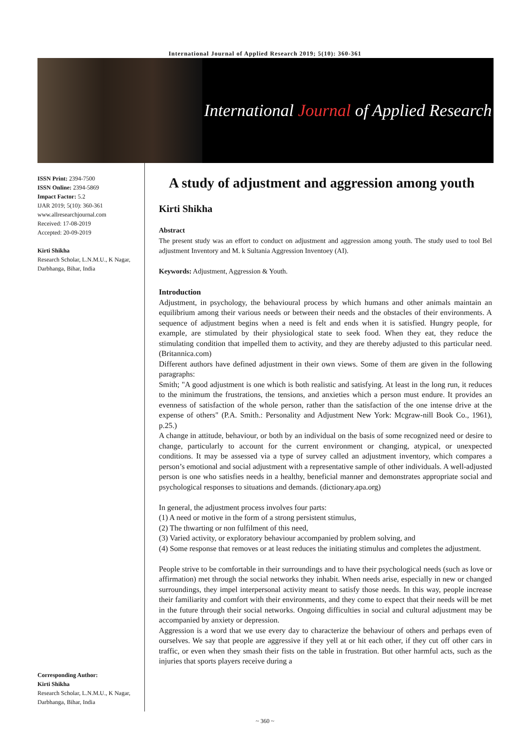International Journal of Applied Research 2019; 5(10): 360-361
International Journal of Applied Research
ISSN Print: 2394-7500
ISSN Online: 2394-5869
Impact Factor: 5.2
IJAR 2019; 5(10): 360-361
www.allresearchjournal.com
Received: 17-08-2019
Accepted: 20-09-2019
Kirti Shikha
Research Scholar, L.N.M.U., K Nagar, Darbhanga, Bihar, India
Corresponding Author:
Kirti Shikha
Research Scholar, L.N.M.U., K Nagar, Darbhanga, Bihar, India
A study of adjustment and aggression among youth
Kirti Shikha
Abstract
The present study was an effort to conduct on adjustment and aggression among youth. The study used to tool Bel adjustment Inventory and M. k Sultania Aggression Inventoey (AI).
Keywords: Adjustment, Aggression & Youth.
Introduction
Adjustment, in psychology, the behavioural process by which humans and other animals maintain an equilibrium among their various needs or between their needs and the obstacles of their environments. A sequence of adjustment begins when a need is felt and ends when it is satisfied. Hungry people, for example, are stimulated by their physiological state to seek food. When they eat, they reduce the stimulating condition that impelled them to activity, and they are thereby adjusted to this particular need. (Britannica.com)
Different authors have defined adjustment in their own views. Some of them are given in the following paragraphs:
Smith; "A good adjustment is one which is both realistic and satisfying. At least in the long run, it reduces to the minimum the frustrations, the tensions, and anxieties which a person must endure. It provides an evenness of satisfaction of the whole person, rather than the satisfaction of the one intense drive at the expense of others" (P.A. Smith.: Personality and Adjustment New York: Mcgraw-nill Book Co., 1961), p.25.)
A change in attitude, behaviour, or both by an individual on the basis of some recognized need or desire to change, particularly to account for the current environment or changing, atypical, or unexpected conditions. It may be assessed via a type of survey called an adjustment inventory, which compares a person’s emotional and social adjustment with a representative sample of other individuals. A well-adjusted person is one who satisfies needs in a healthy, beneficial manner and demonstrates appropriate social and psychological responses to situations and demands. (dictionary.apa.org)
In general, the adjustment process involves four parts:
(1) A need or motive in the form of a strong persistent stimulus,
(2) The thwarting or non fulfilment of this need,
(3) Varied activity, or exploratory behaviour accompanied by problem solving, and
(4) Some response that removes or at least reduces the initiating stimulus and completes the adjustment.
People strive to be comfortable in their surroundings and to have their psychological needs (such as love or affirmation) met through the social networks they inhabit. When needs arise, especially in new or changed surroundings, they impel interpersonal activity meant to satisfy those needs. In this way, people increase their familiarity and comfort with their environments, and they come to expect that their needs will be met in the future through their social networks. Ongoing difficulties in social and cultural adjustment may be accompanied by anxiety or depression.
Aggression is a word that we use every day to characterize the behaviour of others and perhaps even of ourselves. We say that people are aggressive if they yell at or hit each other, if they cut off other cars in traffic, or even when they smash their fists on the table in frustration. But other harmful acts, such as the injuries that sports players receive during a
~ 360 ~